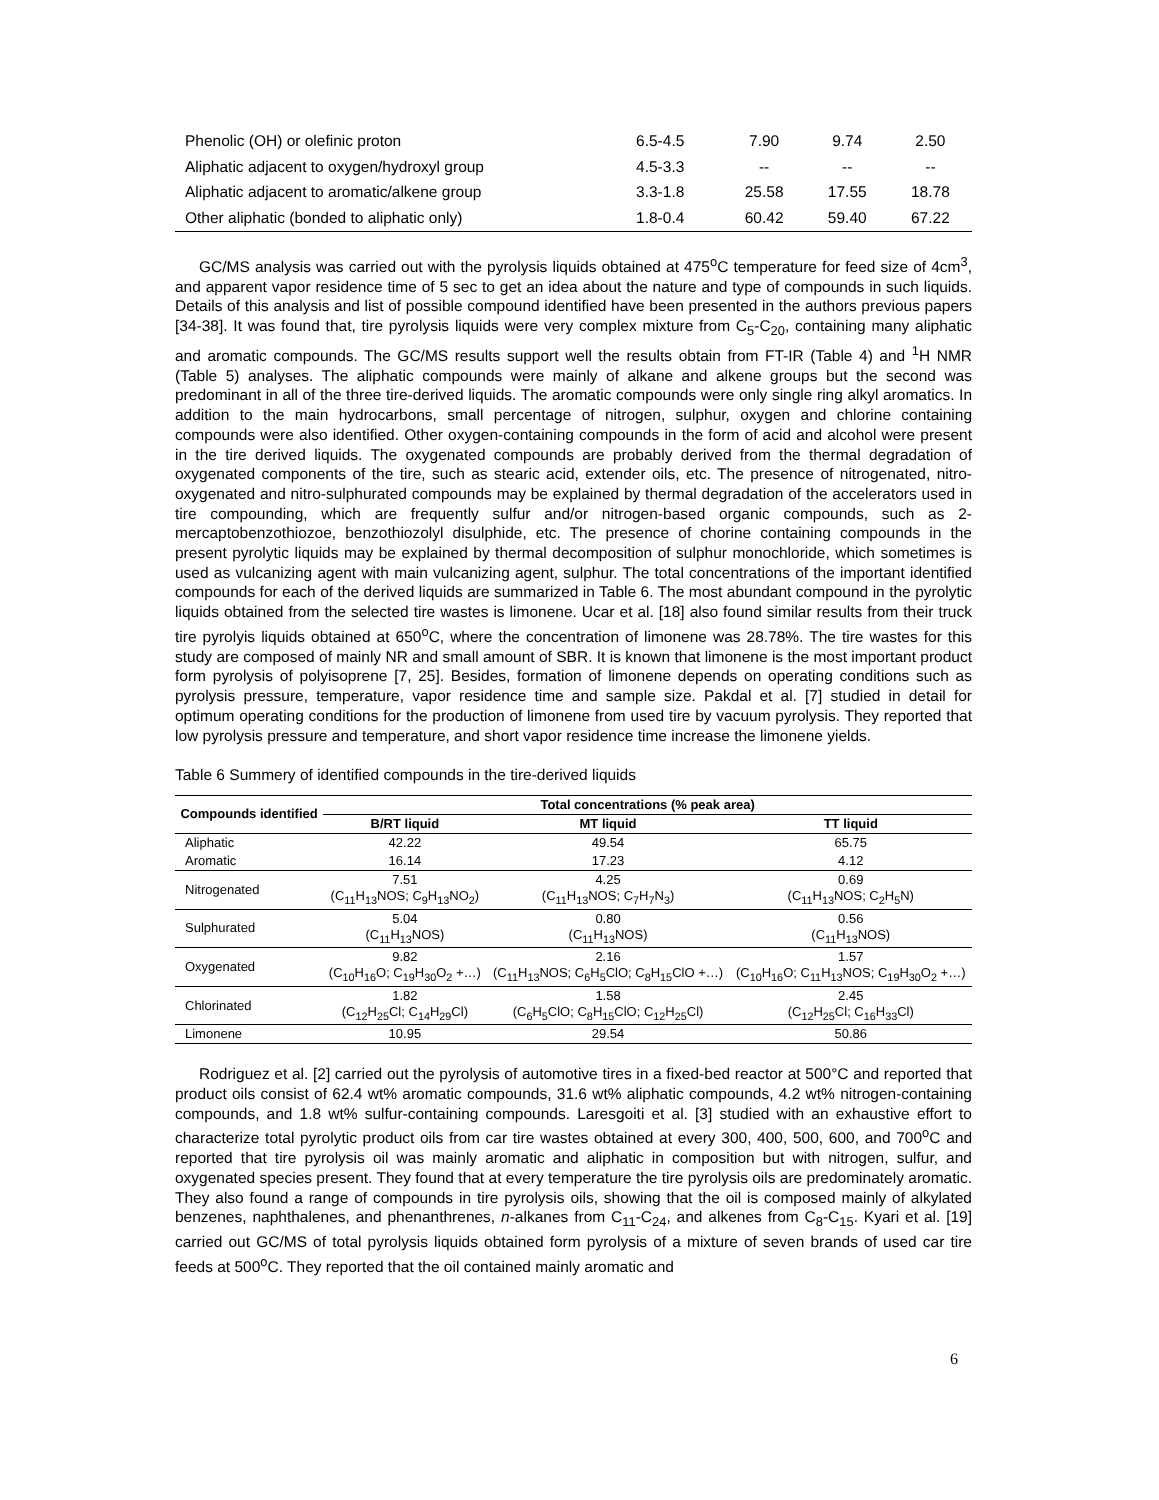| Phenolic (OH) or olefinic proton | 6.5-4.5 | 7.90 | 9.74 | 2.50 |
| Aliphatic adjacent to oxygen/hydroxyl group | 4.5-3.3 | -- | -- | -- |
| Aliphatic adjacent to aromatic/alkene group | 3.3-1.8 | 25.58 | 17.55 | 18.78 |
| Other aliphatic (bonded to aliphatic only) | 1.8-0.4 | 60.42 | 59.40 | 67.22 |
GC/MS analysis was carried out with the pyrolysis liquids obtained at 475<sup>o</sup>C temperature for feed size of 4cm<sup>3</sup>, and apparent vapor residence time of 5 sec to get an idea about the nature and type of compounds in such liquids. Details of this analysis and list of possible compound identified have been presented in the authors previous papers [34-38]. It was found that, tire pyrolysis liquids were very complex mixture from C<sub>5</sub>-C<sub>20</sub>, containing many aliphatic and aromatic compounds. The GC/MS results support well the results obtain from FT-IR (Table 4) and <sup>1</sup>H NMR (Table 5) analyses. The aliphatic compounds were mainly of alkane and alkene groups but the second was predominant in all of the three tire-derived liquids. The aromatic compounds were only single ring alkyl aromatics. In addition to the main hydrocarbons, small percentage of nitrogen, sulphur, oxygen and chlorine containing compounds were also identified. Other oxygen-containing compounds in the form of acid and alcohol were present in the tire derived liquids. The oxygenated compounds are probably derived from the thermal degradation of oxygenated components of the tire, such as stearic acid, extender oils, etc. The presence of nitrogenated, nitro-oxygenated and nitro-sulphurated compounds may be explained by thermal degradation of the accelerators used in tire compounding, which are frequently sulfur and/or nitrogen-based organic compounds, such as 2-mercaptobenzothiozoe, benzothiozolyl disulphide, etc. The presence of chorine containing compounds in the present pyrolytic liquids may be explained by thermal decomposition of sulphur monochloride, which sometimes is used as vulcanizing agent with main vulcanizing agent, sulphur. The total concentrations of the important identified compounds for each of the derived liquids are summarized in Table 6. The most abundant compound in the pyrolytic liquids obtained from the selected tire wastes is limonene. Ucar et al. [18] also found similar results from their truck tire pyrolyis liquids obtained at 650<sup>o</sup>C, where the concentration of limonene was 28.78%. The tire wastes for this study are composed of mainly NR and small amount of SBR. It is known that limonene is the most important product form pyrolysis of polyisoprene [7, 25]. Besides, formation of limonene depends on operating conditions such as pyrolysis pressure, temperature, vapor residence time and sample size. Pakdal et al. [7] studied in detail for optimum operating conditions for the production of limonene from used tire by vacuum pyrolysis. They reported that low pyrolysis pressure and temperature, and short vapor residence time increase the limonene yields.
Table 6 Summery of identified compounds in the tire-derived liquids
| Compounds identified | Total concentrations (% peak area) | | |
| --- | --- | --- | --- |
| | B/RT liquid | MT liquid | TT liquid |
| Aliphatic | 42.22 | 49.54 | 65.75 |
| Aromatic | 16.14 | 17.23 | 4.12 |
| Nitrogenated | 7.51 (C<sub>11</sub>H<sub>13</sub>NOS; C<sub>9</sub>H<sub>13</sub>NO<sub>2</sub>) | 4.25 (C<sub>11</sub>H<sub>13</sub>NOS; C<sub>7</sub>H<sub>7</sub>N<sub>3</sub>) | 0.69 (C<sub>11</sub>H<sub>13</sub>NOS; C<sub>2</sub>H<sub>5</sub>N) |
| Sulphurated | 5.04 (C<sub>11</sub>H<sub>13</sub>NOS) | 0.80 (C<sub>11</sub>H<sub>13</sub>NOS) | 0.56 (C<sub>11</sub>H<sub>13</sub>NOS) |
| Oxygenated | 9.82 (C<sub>10</sub>H<sub>16</sub>O; C<sub>19</sub>H<sub>30</sub>O<sub>2</sub> +…) | 2.16 (C<sub>11</sub>H<sub>13</sub>NOS; C<sub>6</sub>H<sub>5</sub>ClO; C<sub>8</sub>H<sub>15</sub>ClO +…) | 1.57 (C<sub>10</sub>H<sub>16</sub>O; C<sub>11</sub>H<sub>13</sub>NOS; C<sub>19</sub>H<sub>30</sub>O<sub>2</sub> +…) |
| Chlorinated | 1.82 (C<sub>12</sub>H<sub>25</sub>Cl; C<sub>14</sub>H<sub>29</sub>Cl) | 1.58 (C<sub>6</sub>H<sub>5</sub>ClO; C<sub>8</sub>H<sub>15</sub>ClO; C<sub>12</sub>H<sub>25</sub>Cl) | 2.45 (C<sub>12</sub>H<sub>25</sub>Cl; C<sub>16</sub>H<sub>33</sub>Cl) |
| Limonene | 10.95 | 29.54 | 50.86 |
Rodriguez et al. [2] carried out the pyrolysis of automotive tires in a fixed-bed reactor at 500°C and reported that product oils consist of 62.4 wt% aromatic compounds, 31.6 wt% aliphatic compounds, 4.2 wt% nitrogen-containing compounds, and 1.8 wt% sulfur-containing compounds. Laresgoiti et al. [3] studied with an exhaustive effort to characterize total pyrolytic product oils from car tire wastes obtained at every 300, 400, 500, 600, and 700<sup>o</sup>C and reported that tire pyrolysis oil was mainly aromatic and aliphatic in composition but with nitrogen, sulfur, and oxygenated species present. They found that at every temperature the tire pyrolysis oils are predominately aromatic. They also found a range of compounds in tire pyrolysis oils, showing that the oil is composed mainly of alkylated benzenes, naphthalenes, and phenanthrenes, n-alkanes from C<sub>11</sub>-C<sub>24</sub>, and alkenes from C<sub>8</sub>-C<sub>15</sub>. Kyari et al. [19] carried out GC/MS of total pyrolysis liquids obtained form pyrolysis of a mixture of seven brands of used car tire feeds at 500<sup>o</sup>C. They reported that the oil contained mainly aromatic and
6